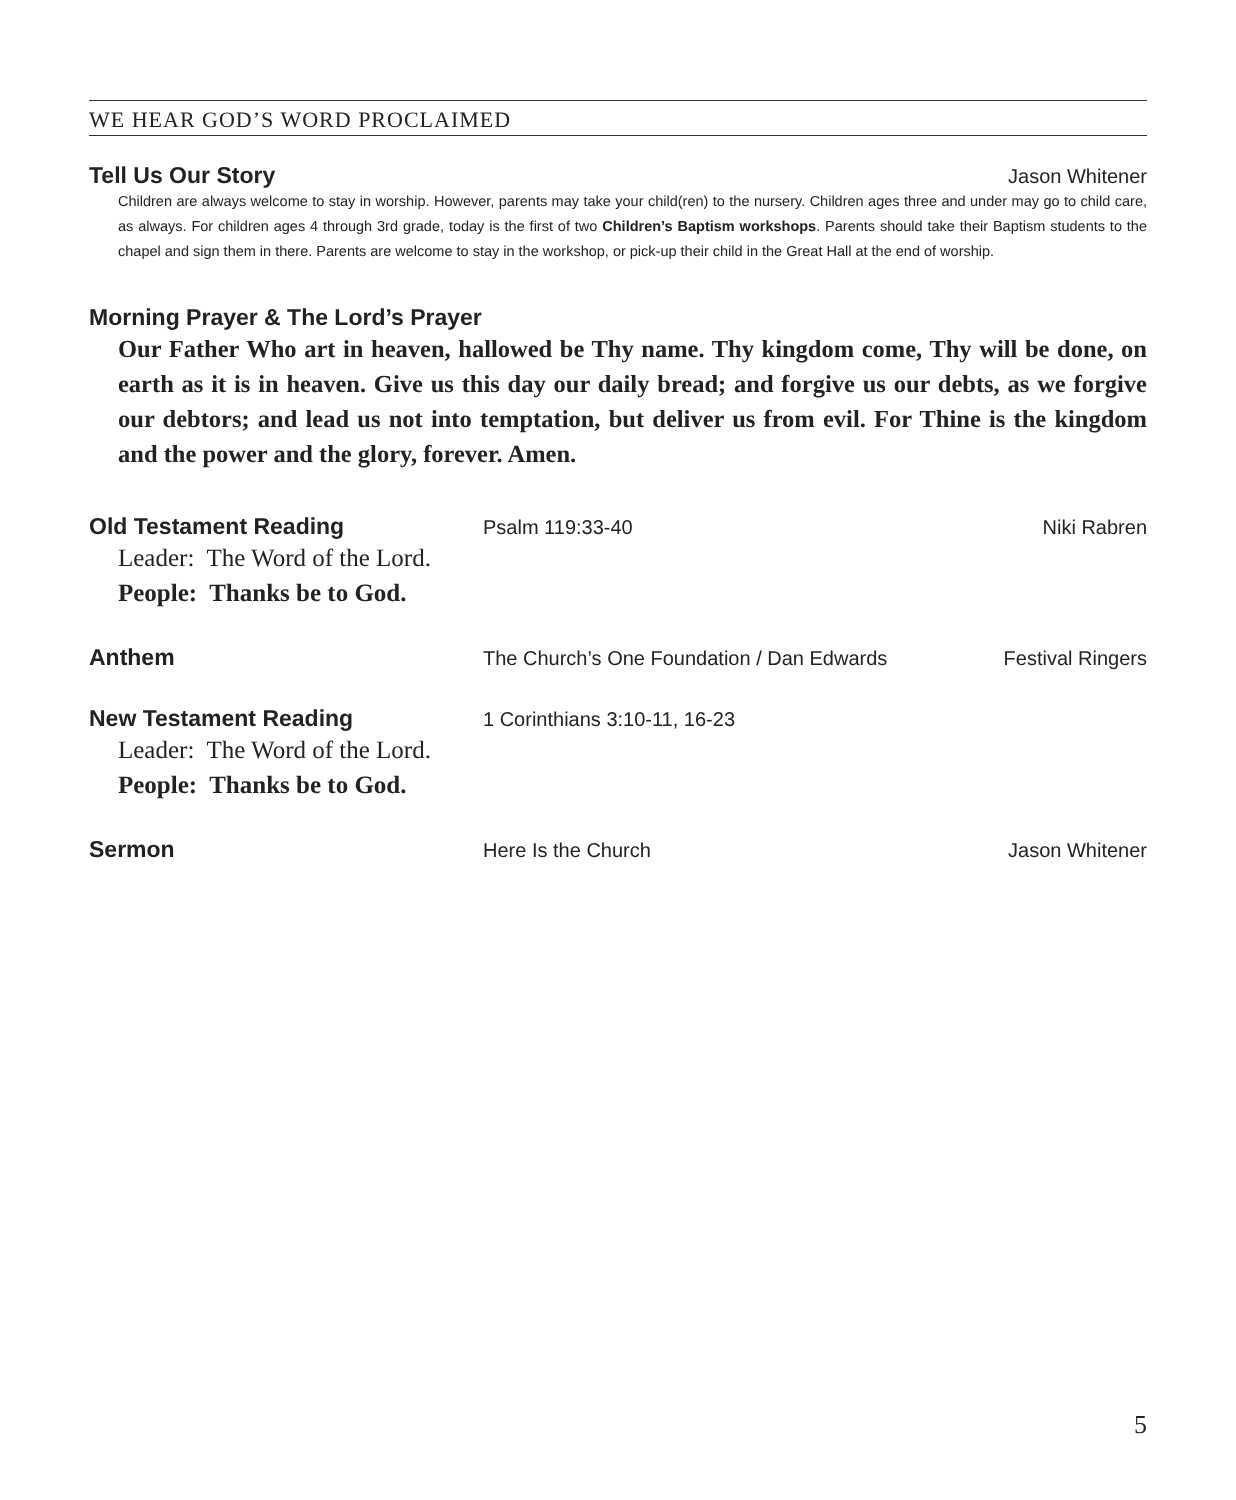WE HEAR GOD’S WORD PROCLAIMED
Tell Us Our Story Jason Whitener
Children are always welcome to stay in worship. However, parents may take your child(ren) to the nursery. Children ages three and under may go to child care, as always. For children ages 4 through 3rd grade, today is the first of two Children’s Baptism workshops. Parents should take their Baptism students to the chapel and sign them in there. Parents are welcome to stay in the workshop, or pick-up their child in the Great Hall at the end of worship.
Morning Prayer & The Lord’s Prayer
Our Father Who art in heaven, hallowed be Thy name. Thy kingdom come, Thy will be done, on earth as it is in heaven. Give us this day our daily bread; and forgive us our debts, as we forgive our debtors; and lead us not into temptation, but deliver us from evil. For Thine is the kingdom and the power and the glory, forever. Amen.
Old Testament Reading Psalm 119:33-40 Niki Rabren
Leader: The Word of the Lord.
People: Thanks be to God.
Anthem The Church’s One Foundation / Dan Edwards Festival Ringers
New Testament Reading 1 Corinthians 3:10-11, 16-23
Leader: The Word of the Lord.
People: Thanks be to God.
Sermon Here Is the Church Jason Whitener
5